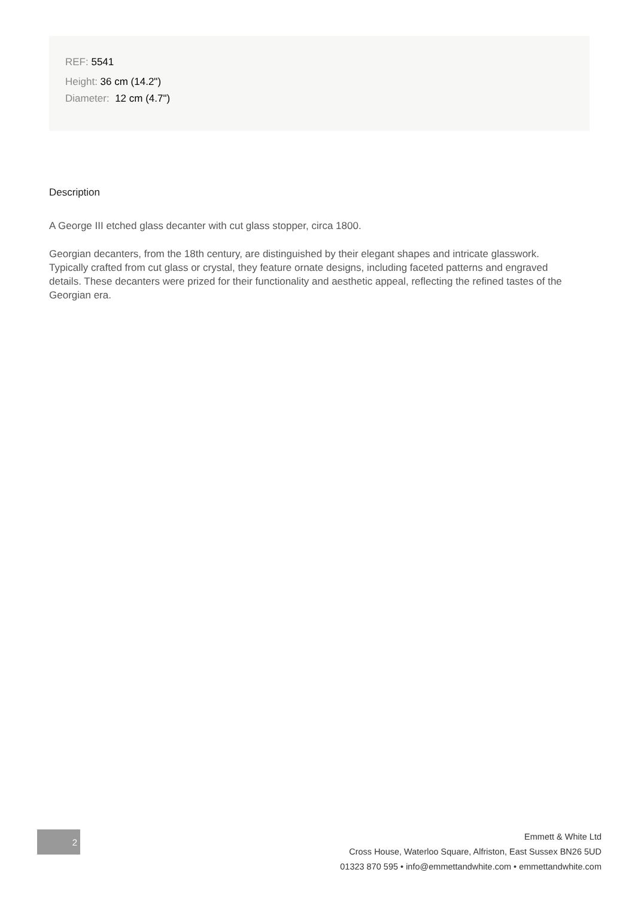REF: 5541
Height: 36 cm (14.2")
Diameter: 12 cm (4.7")
Description
A George III etched glass decanter with cut glass stopper, circa 1800.
Georgian decanters, from the 18th century, are distinguished by their elegant shapes and intricate glasswork. Typically crafted from cut glass or crystal, they feature ornate designs, including faceted patterns and engraved details. These decanters were prized for their functionality and aesthetic appeal, reflecting the refined tastes of the Georgian era.
2
Emmett & White Ltd
Cross House, Waterloo Square, Alfriston, East Sussex BN26 5UD
01323 870 595 • info@emmettandwhite.com • emmettandwhite.com